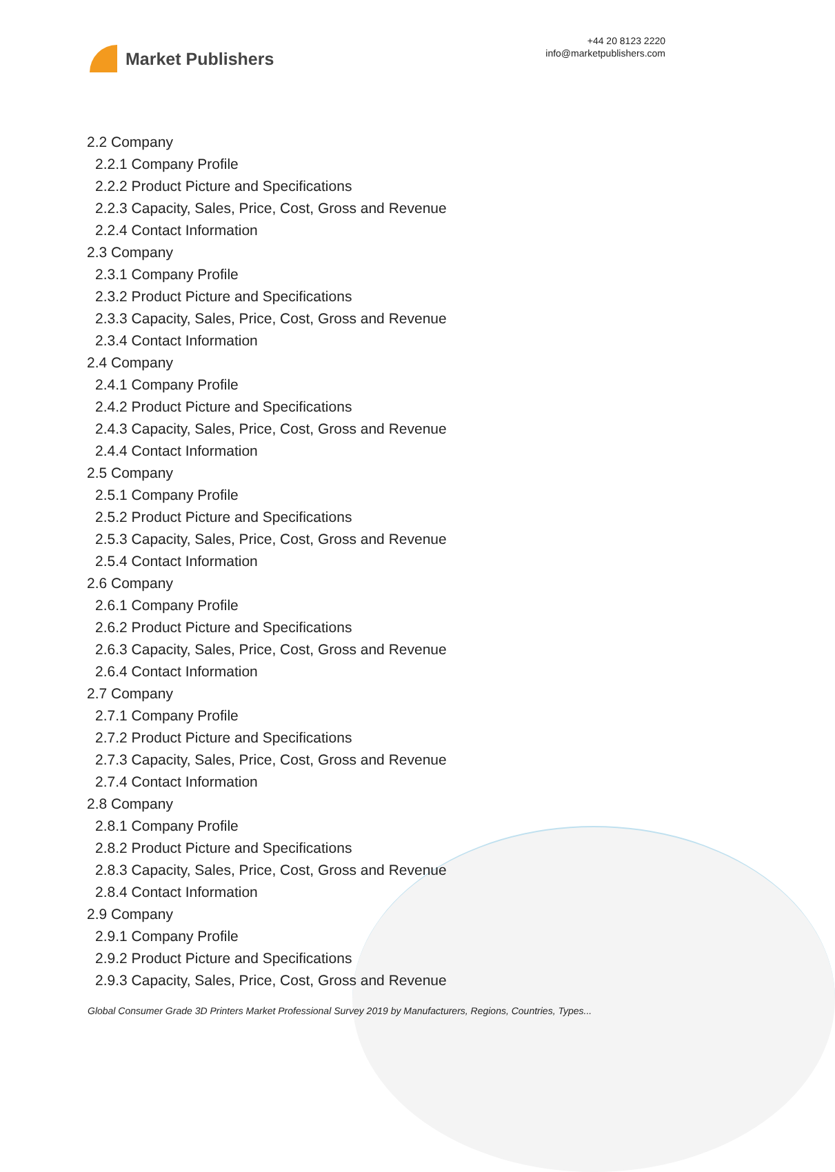Market Publishers
+44 20 8123 2220
info@marketpublishers.com
2.2 Company
2.2.1 Company Profile
2.2.2 Product Picture and Specifications
2.2.3 Capacity, Sales, Price, Cost, Gross and Revenue
2.2.4 Contact Information
2.3 Company
2.3.1 Company Profile
2.3.2 Product Picture and Specifications
2.3.3 Capacity, Sales, Price, Cost, Gross and Revenue
2.3.4 Contact Information
2.4 Company
2.4.1 Company Profile
2.4.2 Product Picture and Specifications
2.4.3 Capacity, Sales, Price, Cost, Gross and Revenue
2.4.4 Contact Information
2.5 Company
2.5.1 Company Profile
2.5.2 Product Picture and Specifications
2.5.3 Capacity, Sales, Price, Cost, Gross and Revenue
2.5.4 Contact Information
2.6 Company
2.6.1 Company Profile
2.6.2 Product Picture and Specifications
2.6.3 Capacity, Sales, Price, Cost, Gross and Revenue
2.6.4 Contact Information
2.7 Company
2.7.1 Company Profile
2.7.2 Product Picture and Specifications
2.7.3 Capacity, Sales, Price, Cost, Gross and Revenue
2.7.4 Contact Information
2.8 Company
2.8.1 Company Profile
2.8.2 Product Picture and Specifications
2.8.3 Capacity, Sales, Price, Cost, Gross and Revenue
2.8.4 Contact Information
2.9 Company
2.9.1 Company Profile
2.9.2 Product Picture and Specifications
2.9.3 Capacity, Sales, Price, Cost, Gross and Revenue
Global Consumer Grade 3D Printers Market Professional Survey 2019 by Manufacturers, Regions, Countries, Types...